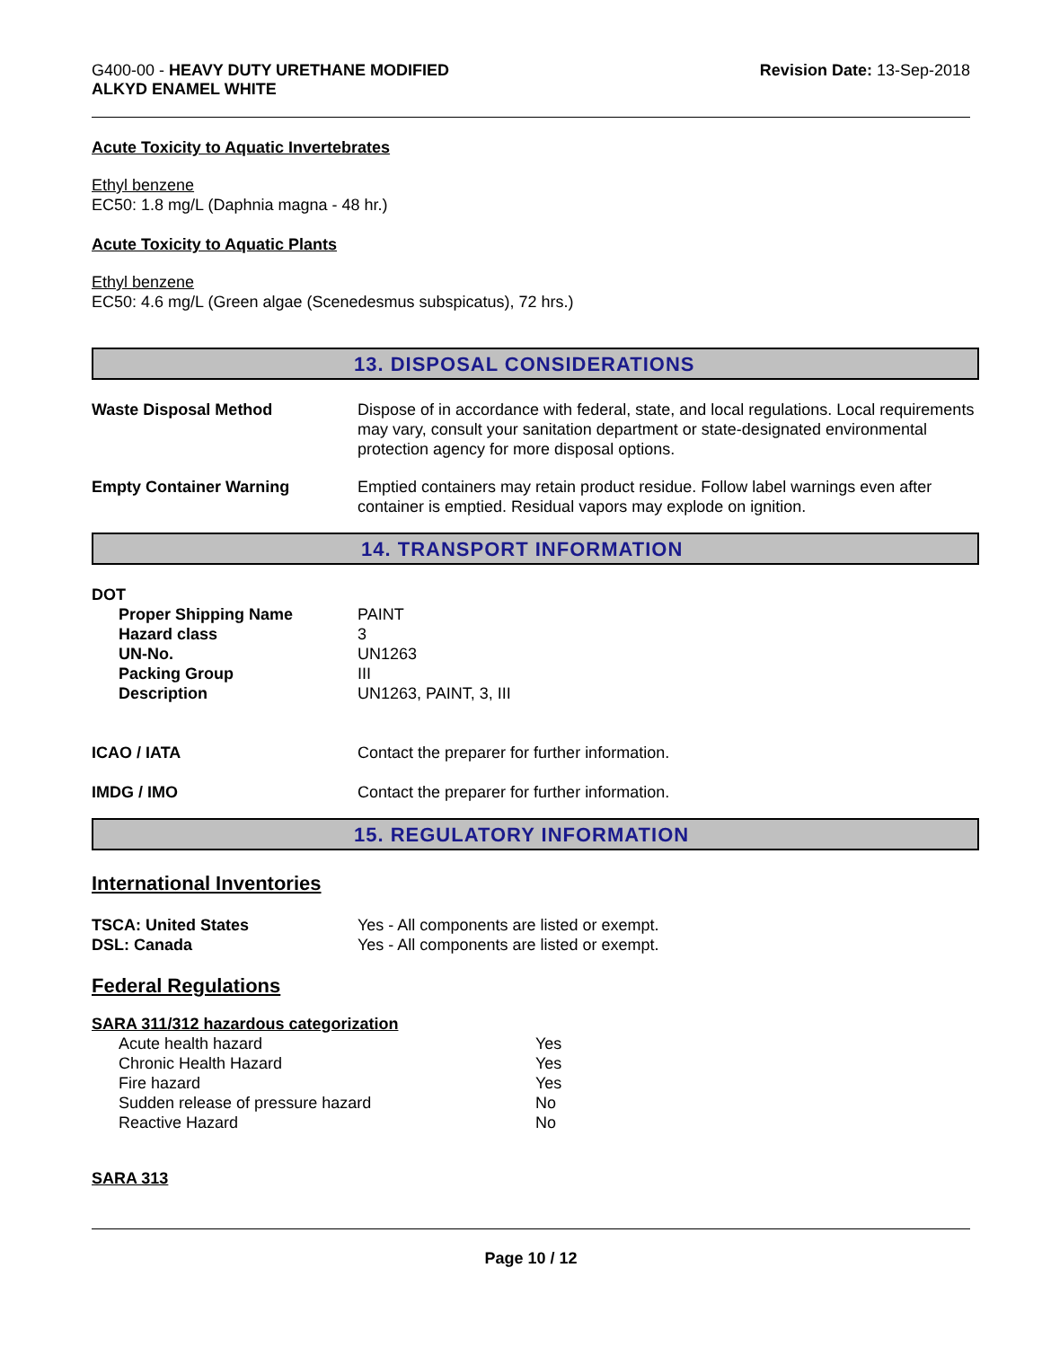G400-00 - HEAVY DUTY URETHANE MODIFIED
ALKYD ENAMEL WHITE
Revision Date: 13-Sep-2018
Acute Toxicity to Aquatic Invertebrates
Ethyl benzene
EC50: 1.8 mg/L (Daphnia magna - 48 hr.)
Acute Toxicity to Aquatic Plants
Ethyl benzene
EC50: 4.6 mg/L (Green algae (Scenedesmus subspicatus), 72 hrs.)
13. DISPOSAL CONSIDERATIONS
| Waste Disposal Method | Dispose of in accordance with federal, state, and local regulations. Local requirements may vary, consult your sanitation department or state-designated environmental protection agency for more disposal options. |
| Empty Container Warning | Emptied containers may retain product residue. Follow label warnings even after container is emptied. Residual vapors may explode on ignition. |
14. TRANSPORT INFORMATION
DOT
| Proper Shipping Name | PAINT |
| Hazard class | 3 |
| UN-No. | UN1263 |
| Packing Group | III |
| Description | UN1263, PAINT, 3, III |
| ICAO / IATA | Contact the preparer for further information. |
| IMDG / IMO | Contact the preparer for further information. |
15. REGULATORY INFORMATION
International Inventories
| TSCA: United States | Yes - All components are listed or exempt. |
| DSL: Canada | Yes - All components are listed or exempt. |
Federal Regulations
SARA 311/312 hazardous categorization
| Acute health hazard | Yes |
| Chronic Health Hazard | Yes |
| Fire hazard | Yes |
| Sudden release of pressure hazard | No |
| Reactive Hazard | No |
SARA 313
Page 10 / 12